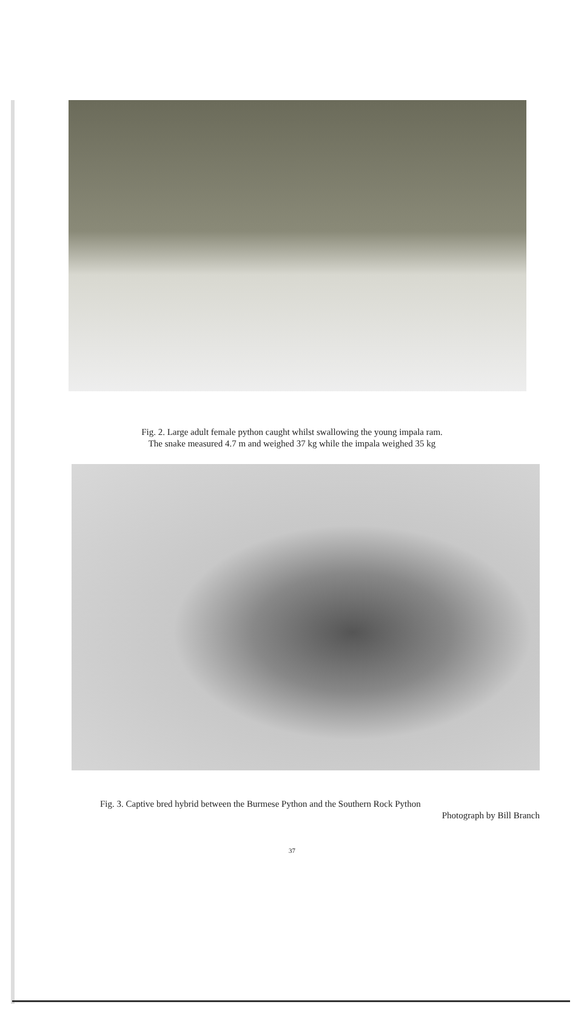Fig. 2. Large adult female python caught whilst swallowing the young impala ram.
The snake measured 4.7 m and weighed 37 kg while the impala weighed 35 kg
Fig. 3. Captive bred hybrid between the Burmese Python and the Southern Rock Python
Photograph by Bill Branch
37